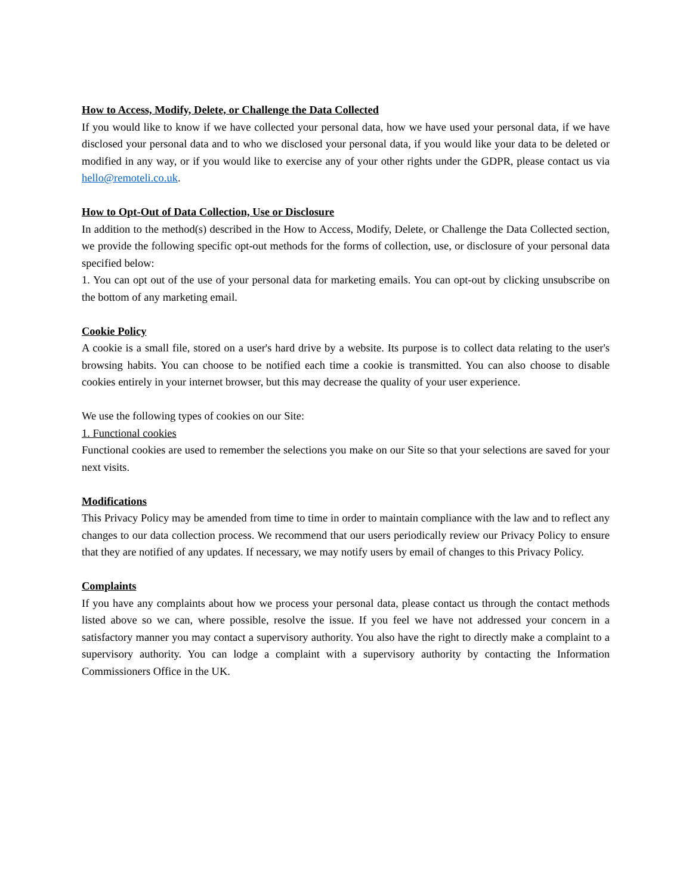How to Access, Modify, Delete, or Challenge the Data Collected
If you would like to know if we have collected your personal data, how we have used your personal data, if we have disclosed your personal data and to who we disclosed your personal data, if you would like your data to be deleted or modified in any way, or if you would like to exercise any of your other rights under the GDPR, please contact us via hello@remoteli.co.uk.
How to Opt-Out of Data Collection, Use or Disclosure
In addition to the method(s) described in the How to Access, Modify, Delete, or Challenge the Data Collected section, we provide the following specific opt-out methods for the forms of collection, use, or disclosure of your personal data specified below:
1. You can opt out of the use of your personal data for marketing emails. You can opt-out by clicking unsubscribe on the bottom of any marketing email.
Cookie Policy
A cookie is a small file, stored on a user's hard drive by a website. Its purpose is to collect data relating to the user's browsing habits. You can choose to be notified each time a cookie is transmitted. You can also choose to disable cookies entirely in your internet browser, but this may decrease the quality of your user experience.
We use the following types of cookies on our Site:
1. Functional cookies
Functional cookies are used to remember the selections you make on our Site so that your selections are saved for your next visits.
Modifications
This Privacy Policy may be amended from time to time in order to maintain compliance with the law and to reflect any changes to our data collection process. We recommend that our users periodically review our Privacy Policy to ensure that they are notified of any updates. If necessary, we may notify users by email of changes to this Privacy Policy.
Complaints
If you have any complaints about how we process your personal data, please contact us through the contact methods listed above so we can, where possible, resolve the issue. If you feel we have not addressed your concern in a satisfactory manner you may contact a supervisory authority. You also have the right to directly make a complaint to a supervisory authority. You can lodge a complaint with a supervisory authority by contacting the Information Commissioners Office in the UK.